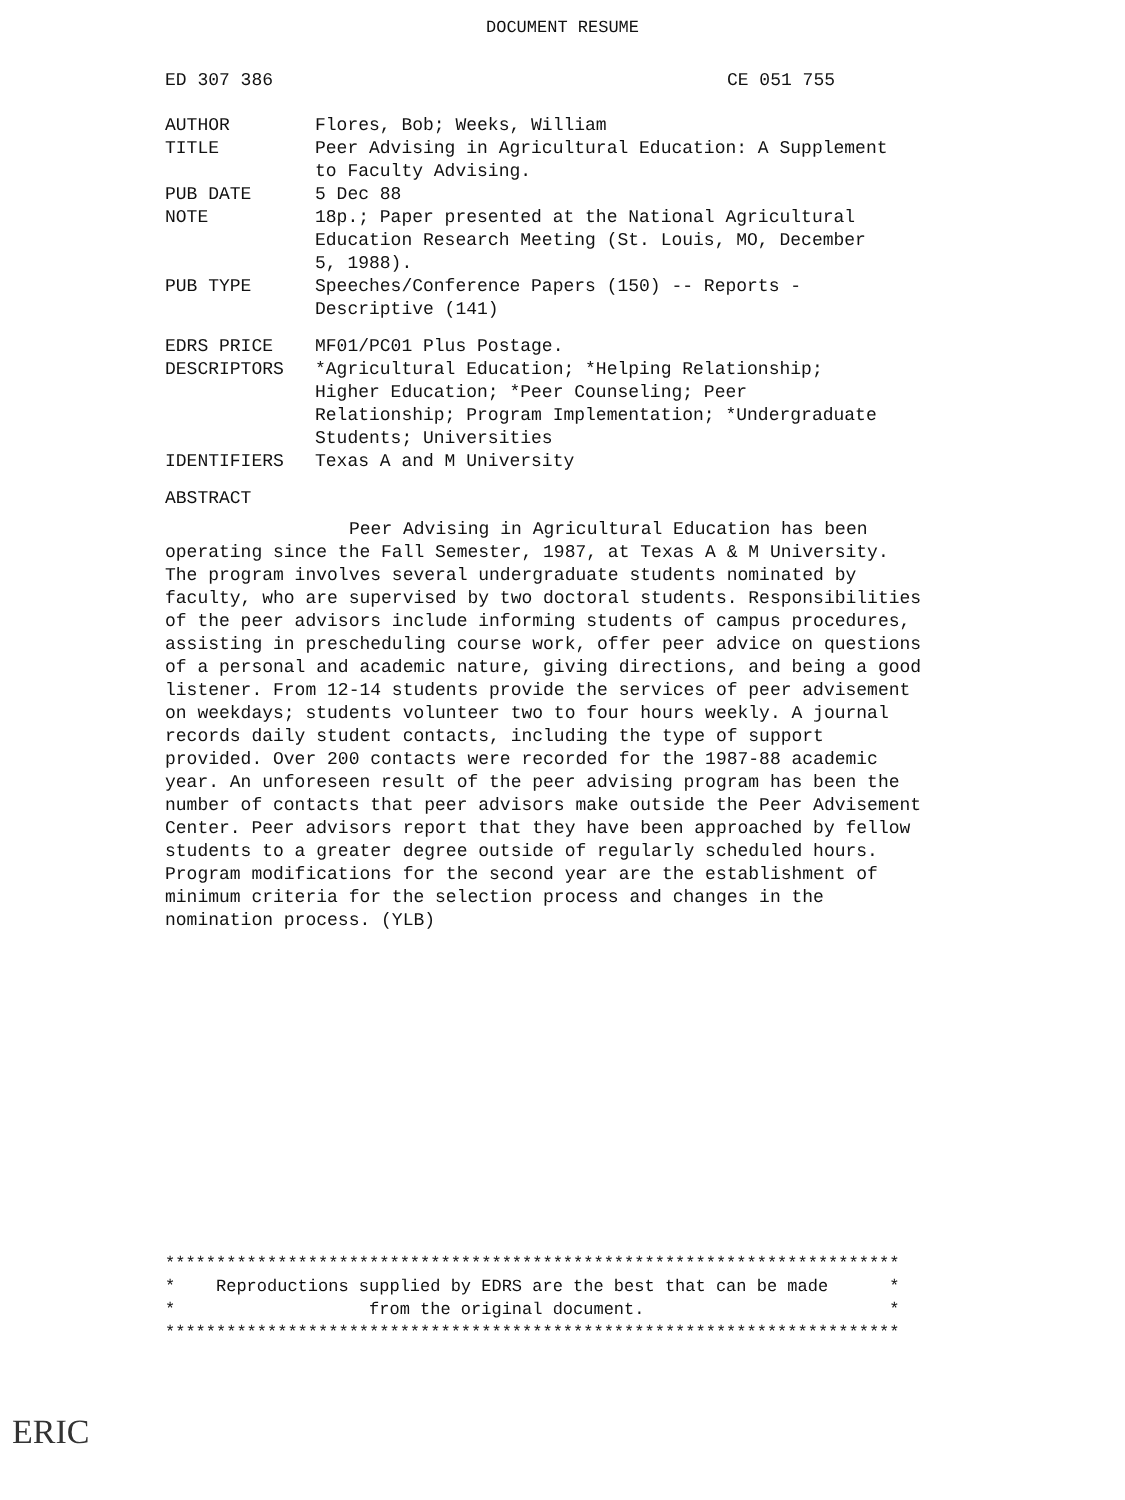DOCUMENT RESUME
ED 307 386 CE 051 755
| AUTHOR | Flores, Bob; Weeks, William |
| TITLE | Peer Advising in Agricultural Education: A Supplement to Faculty Advising. |
| PUB DATE | 5 Dec 88 |
| NOTE | 18p.; Paper presented at the National Agricultural Education Research Meeting (St. Louis, MO, December 5, 1988). |
| PUB TYPE | Speeches/Conference Papers (150) -- Reports - Descriptive (141) |
| EDRS PRICE | MF01/PC01 Plus Postage. |
| DESCRIPTORS | *Agricultural Education; *Helping Relationship; Higher Education; *Peer Counseling; Peer Relationship; Program Implementation; *Undergraduate Students; Universities |
| IDENTIFIERS | Texas A and M University |
ABSTRACT
Peer Advising in Agricultural Education has been operating since the Fall Semester, 1987, at Texas A & M University. The program involves several undergraduate students nominated by faculty, who are supervised by two doctoral students. Responsibilities of the peer advisors include informing students of campus procedures, assisting in prescheduling course work, offer peer advice on questions of a personal and academic nature, giving directions, and being a good listener. From 12-14 students provide the services of peer advisement on weekdays; students volunteer two to four hours weekly. A journal records daily student contacts, including the type of support provided. Over 200 contacts were recorded for the 1987-88 academic year. An unforeseen result of the peer advising program has been the number of contacts that peer advisors make outside the Peer Advisement Center. Peer advisors report that they have been approached by fellow students to a greater degree outside of regularly scheduled hours. Program modifications for the second year are the establishment of minimum criteria for the selection process and changes in the nomination process. (YLB)
************************************************************************ * Reproductions supplied by EDRS are the best that can be made * * from the original document. * ************************************************************************
ERIC